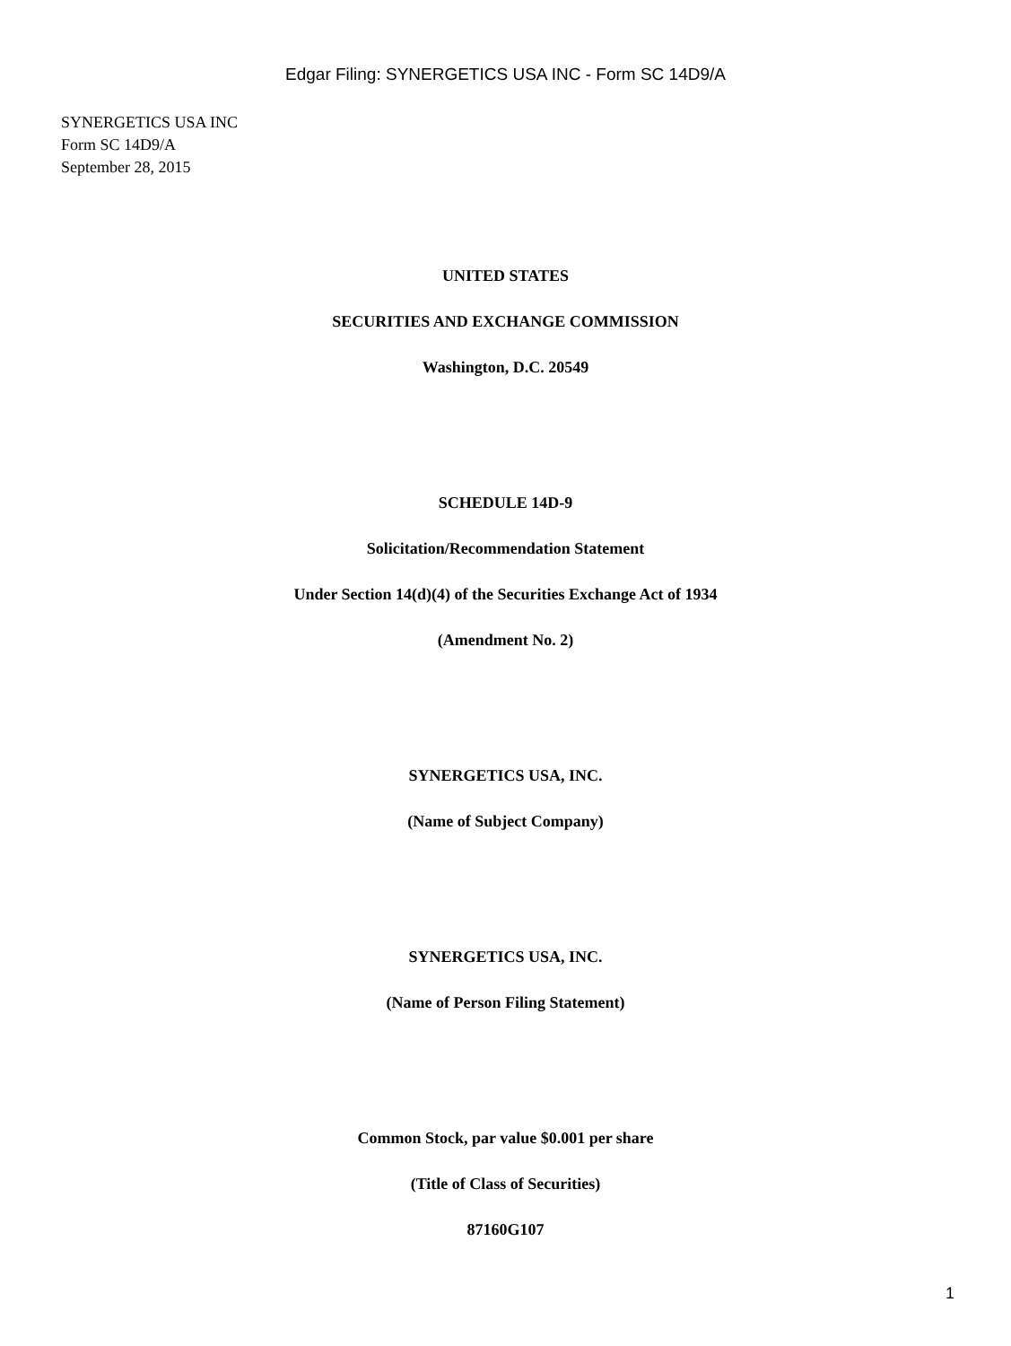Edgar Filing: SYNERGETICS USA INC - Form SC 14D9/A
SYNERGETICS USA INC
Form SC 14D9/A
September 28, 2015
UNITED STATES
SECURITIES AND EXCHANGE COMMISSION
Washington, D.C. 20549
SCHEDULE 14D-9
Solicitation/Recommendation Statement
Under Section 14(d)(4) of the Securities Exchange Act of 1934
(Amendment No. 2)
SYNERGETICS USA, INC.
(Name of Subject Company)
SYNERGETICS USA, INC.
(Name of Person Filing Statement)
Common Stock, par value $0.001 per share
(Title of Class of Securities)
87160G107
1